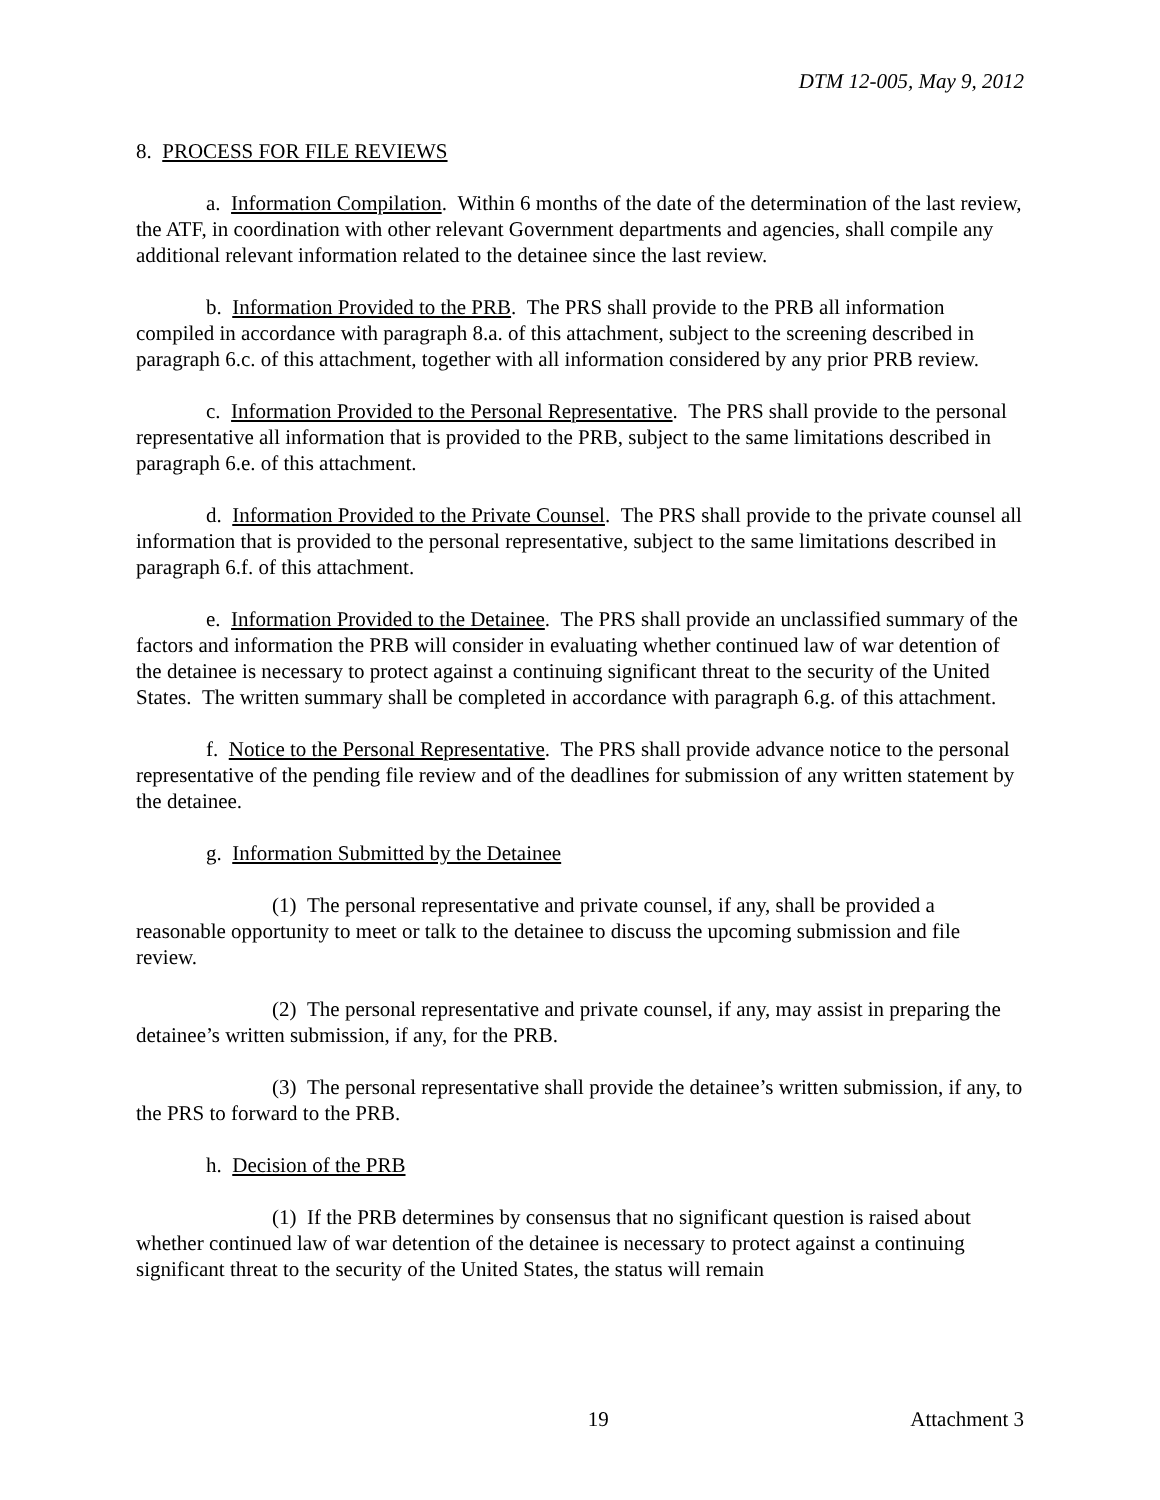DTM 12-005, May 9, 2012
8. PROCESS FOR FILE REVIEWS
a. Information Compilation. Within 6 months of the date of the determination of the last review, the ATF, in coordination with other relevant Government departments and agencies, shall compile any additional relevant information related to the detainee since the last review.
b. Information Provided to the PRB. The PRS shall provide to the PRB all information compiled in accordance with paragraph 8.a. of this attachment, subject to the screening described in paragraph 6.c. of this attachment, together with all information considered by any prior PRB review.
c. Information Provided to the Personal Representative. The PRS shall provide to the personal representative all information that is provided to the PRB, subject to the same limitations described in paragraph 6.e. of this attachment.
d. Information Provided to the Private Counsel. The PRS shall provide to the private counsel all information that is provided to the personal representative, subject to the same limitations described in paragraph 6.f. of this attachment.
e. Information Provided to the Detainee. The PRS shall provide an unclassified summary of the factors and information the PRB will consider in evaluating whether continued law of war detention of the detainee is necessary to protect against a continuing significant threat to the security of the United States. The written summary shall be completed in accordance with paragraph 6.g. of this attachment.
f. Notice to the Personal Representative. The PRS shall provide advance notice to the personal representative of the pending file review and of the deadlines for submission of any written statement by the detainee.
g. Information Submitted by the Detainee
(1) The personal representative and private counsel, if any, shall be provided a reasonable opportunity to meet or talk to the detainee to discuss the upcoming submission and file review.
(2) The personal representative and private counsel, if any, may assist in preparing the detainee’s written submission, if any, for the PRB.
(3) The personal representative shall provide the detainee’s written submission, if any, to the PRS to forward to the PRB.
h. Decision of the PRB
(1) If the PRB determines by consensus that no significant question is raised about whether continued law of war detention of the detainee is necessary to protect against a continuing significant threat to the security of the United States, the status will remain
19 Attachment 3